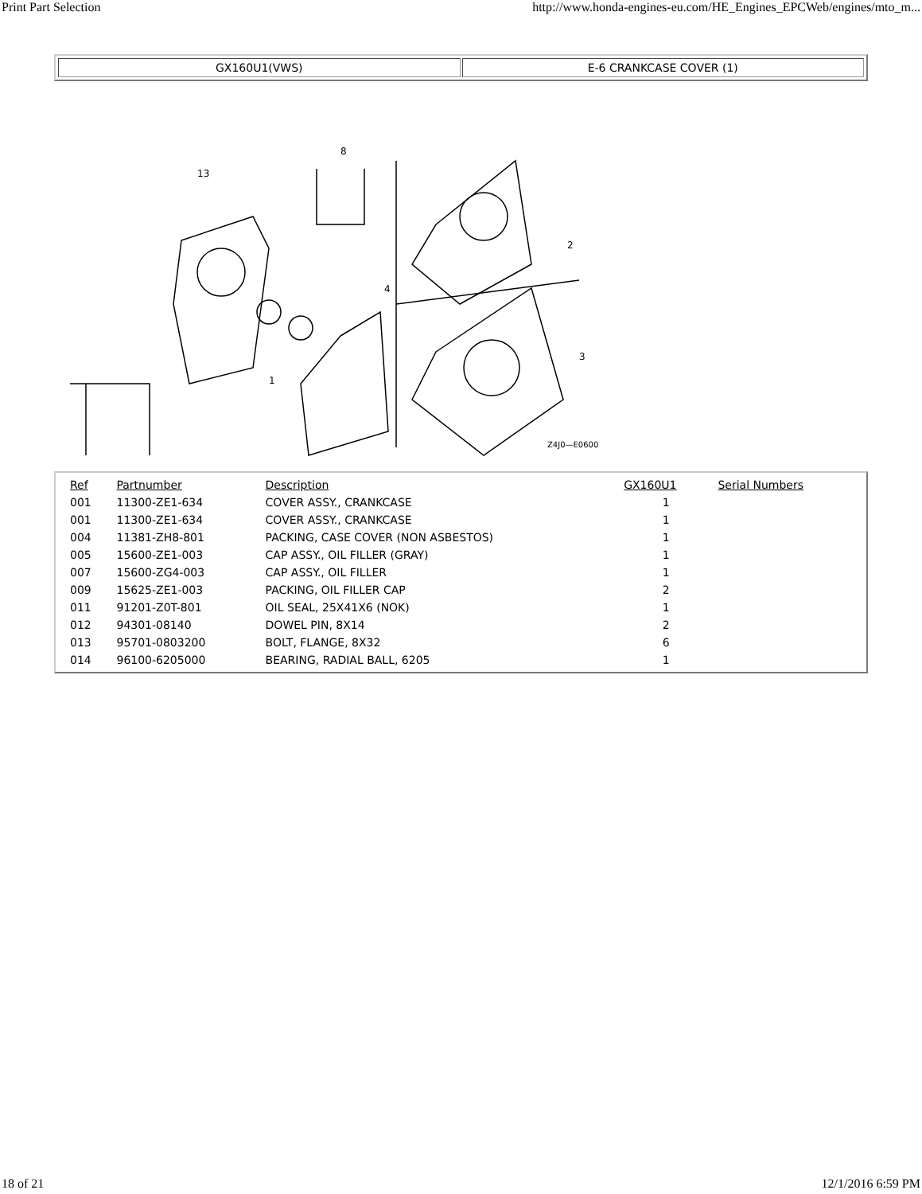Print Part Selection http://www.honda-engines-eu.com/HE_Engines_EPCWeb/engines/mto_m...
GX160U1(VWS) E-6 CRANKCASE COVER (1)
Z4J0—E0600
13
8
2
3
4
1
| Ref | Partnumber | Description | GX160U1 | Serial Numbers |
| --- | --- | --- | --- | --- |
| 001 | 11300-ZE1-634 | COVER ASSY., CRANKCASE | 1 | |
| 001 | 11300-ZE1-634 | COVER ASSY., CRANKCASE | 1 | |
| 004 | 11381-ZH8-801 | PACKING, CASE COVER (NON ASBESTOS) | 1 | |
| 005 | 15600-ZE1-003 | CAP ASSY., OIL FILLER (GRAY) | 1 | |
| 007 | 15600-ZG4-003 | CAP ASSY., OIL FILLER | 1 | |
| 009 | 15625-ZE1-003 | PACKING, OIL FILLER CAP | 2 | |
| 011 | 91201-Z0T-801 | OIL SEAL, 25X41X6 (NOK) | 1 | |
| 012 | 94301-08140 | DOWEL PIN, 8X14 | 2 | |
| 013 | 95701-0803200 | BOLT, FLANGE, 8X32 | 6 | |
| 014 | 96100-6205000 | BEARING, RADIAL BALL, 6205 | 1 | |
18 of 21 12/1/2016 6:59 PM